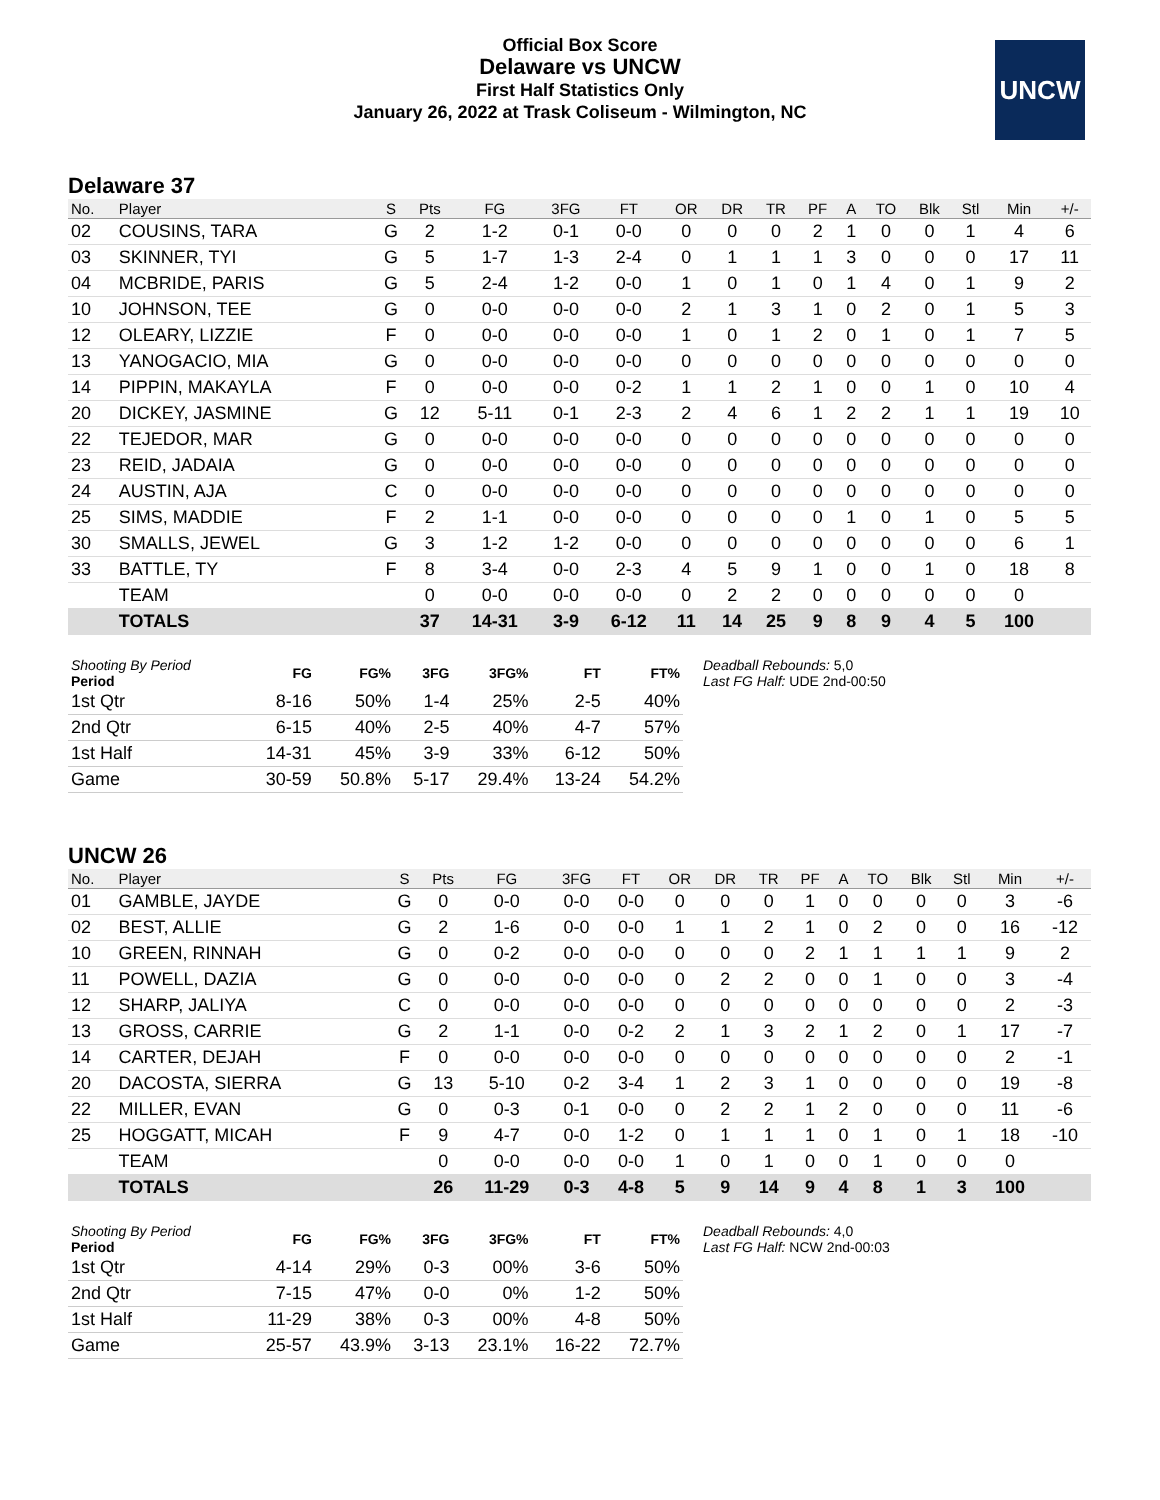Official Box Score
Delaware vs UNCW
First Half Statistics Only
January 26, 2022 at Trask Coliseum - Wilmington, NC
UNCW
Delaware 37
| No. | Player | S | Pts | FG | 3FG | FT | OR | DR | TR | PF | A | TO | Blk | Stl | Min | +/- |
| --- | --- | --- | --- | --- | --- | --- | --- | --- | --- | --- | --- | --- | --- | --- | --- | --- |
| 02 | COUSINS, TARA | G | 2 | 1-2 | 0-1 | 0-0 | 0 | 0 | 0 | 2 | 1 | 0 | 0 | 1 | 4 | 6 |
| 03 | SKINNER, TYI | G | 5 | 1-7 | 1-3 | 2-4 | 0 | 1 | 1 | 1 | 3 | 0 | 0 | 0 | 17 | 11 |
| 04 | MCBRIDE, PARIS | G | 5 | 2-4 | 1-2 | 0-0 | 1 | 0 | 1 | 0 | 1 | 4 | 0 | 1 | 9 | 2 |
| 10 | JOHNSON, TEE | G | 0 | 0-0 | 0-0 | 0-0 | 2 | 1 | 3 | 1 | 0 | 2 | 0 | 1 | 5 | 3 |
| 12 | OLEARY, LIZZIE | F | 0 | 0-0 | 0-0 | 0-0 | 1 | 0 | 1 | 2 | 0 | 1 | 0 | 1 | 7 | 5 |
| 13 | YANOGACIO, MIA | G | 0 | 0-0 | 0-0 | 0-0 | 0 | 0 | 0 | 0 | 0 | 0 | 0 | 0 | 0 | 0 |
| 14 | PIPPIN, MAKAYLA | F | 0 | 0-0 | 0-0 | 0-2 | 1 | 1 | 2 | 1 | 0 | 0 | 1 | 0 | 10 | 4 |
| 20 | DICKEY, JASMINE | G | 12 | 5-11 | 0-1 | 2-3 | 2 | 4 | 6 | 1 | 2 | 2 | 1 | 1 | 19 | 10 |
| 22 | TEJEDOR, MAR | G | 0 | 0-0 | 0-0 | 0-0 | 0 | 0 | 0 | 0 | 0 | 0 | 0 | 0 | 0 | 0 |
| 23 | REID, JADAIA | G | 0 | 0-0 | 0-0 | 0-0 | 0 | 0 | 0 | 0 | 0 | 0 | 0 | 0 | 0 | 0 |
| 24 | AUSTIN, AJA | C | 0 | 0-0 | 0-0 | 0-0 | 0 | 0 | 0 | 0 | 0 | 0 | 0 | 0 | 0 | 0 |
| 25 | SIMS, MADDIE | F | 2 | 1-1 | 0-0 | 0-0 | 0 | 0 | 0 | 0 | 1 | 0 | 1 | 0 | 5 | 5 |
| 30 | SMALLS, JEWEL | G | 3 | 1-2 | 1-2 | 0-0 | 0 | 0 | 0 | 0 | 0 | 0 | 0 | 0 | 6 | 1 |
| 33 | BATTLE, TY | F | 8 | 3-4 | 0-0 | 2-3 | 4 | 5 | 9 | 1 | 0 | 0 | 1 | 0 | 18 | 8 |
| | TEAM | | 0 | 0-0 | 0-0 | 0-0 | 0 | 2 | 2 | 0 | 0 | 0 | 0 | 0 | 0 | |
| | TOTALS | | 37 | 14-31 | 3-9 | 6-12 | 11 | 14 | 25 | 9 | 8 | 9 | 4 | 5 | 100 | |
| Shooting By Period Period | FG | FG% | 3FG | 3FG% | FT | FT% |
| --- | --- | --- | --- | --- | --- | --- |
| 1st Qtr | 8-16 | 50% | 1-4 | 25% | 2-5 | 40% |
| 2nd Qtr | 6-15 | 40% | 2-5 | 40% | 4-7 | 57% |
| 1st Half | 14-31 | 45% | 3-9 | 33% | 6-12 | 50% |
| Game | 30-59 | 50.8% | 5-17 | 29.4% | 13-24 | 54.2% |
Deadball Rebounds: 5,0
Last FG Half: UDE 2nd-00:50
UNCW 26
| No. | Player | S | Pts | FG | 3FG | FT | OR | DR | TR | PF | A | TO | Blk | Stl | Min | +/- |
| --- | --- | --- | --- | --- | --- | --- | --- | --- | --- | --- | --- | --- | --- | --- | --- | --- |
| 01 | GAMBLE, JAYDE | G | 0 | 0-0 | 0-0 | 0-0 | 0 | 0 | 0 | 1 | 0 | 0 | 0 | 0 | 3 | -6 |
| 02 | BEST, ALLIE | G | 2 | 1-6 | 0-0 | 0-0 | 1 | 1 | 2 | 1 | 0 | 2 | 0 | 0 | 16 | -12 |
| 10 | GREEN, RINNAH | G | 0 | 0-2 | 0-0 | 0-0 | 0 | 0 | 0 | 2 | 1 | 1 | 1 | 1 | 9 | 2 |
| 11 | POWELL, DAZIA | G | 0 | 0-0 | 0-0 | 0-0 | 0 | 2 | 2 | 0 | 0 | 1 | 0 | 0 | 3 | -4 |
| 12 | SHARP, JALIYA | C | 0 | 0-0 | 0-0 | 0-0 | 0 | 0 | 0 | 0 | 0 | 0 | 0 | 0 | 2 | -3 |
| 13 | GROSS, CARRIE | G | 2 | 1-1 | 0-0 | 0-2 | 2 | 1 | 3 | 2 | 1 | 2 | 0 | 1 | 17 | -7 |
| 14 | CARTER, DEJAH | F | 0 | 0-0 | 0-0 | 0-0 | 0 | 0 | 0 | 0 | 0 | 0 | 0 | 0 | 2 | -1 |
| 20 | DACOSTA, SIERRA | G | 13 | 5-10 | 0-2 | 3-4 | 1 | 2 | 3 | 1 | 0 | 0 | 0 | 0 | 19 | -8 |
| 22 | MILLER, EVAN | G | 0 | 0-3 | 0-1 | 0-0 | 0 | 2 | 2 | 1 | 2 | 0 | 0 | 0 | 11 | -6 |
| 25 | HOGGATT, MICAH | F | 9 | 4-7 | 0-0 | 1-2 | 0 | 1 | 1 | 1 | 0 | 1 | 0 | 1 | 18 | -10 |
| | TEAM | | 0 | 0-0 | 0-0 | 0-0 | 1 | 0 | 1 | 0 | 0 | 1 | 0 | 0 | 0 | |
| | TOTALS | | 26 | 11-29 | 0-3 | 4-8 | 5 | 9 | 14 | 9 | 4 | 8 | 1 | 3 | 100 | |
| Shooting By Period Period | FG | FG% | 3FG | 3FG% | FT | FT% |
| --- | --- | --- | --- | --- | --- | --- |
| 1st Qtr | 4-14 | 29% | 0-3 | 00% | 3-6 | 50% |
| 2nd Qtr | 7-15 | 47% | 0-0 | 0% | 1-2 | 50% |
| 1st Half | 11-29 | 38% | 0-3 | 00% | 4-8 | 50% |
| Game | 25-57 | 43.9% | 3-13 | 23.1% | 16-22 | 72.7% |
Deadball Rebounds: 4,0
Last FG Half: NCW 2nd-00:03